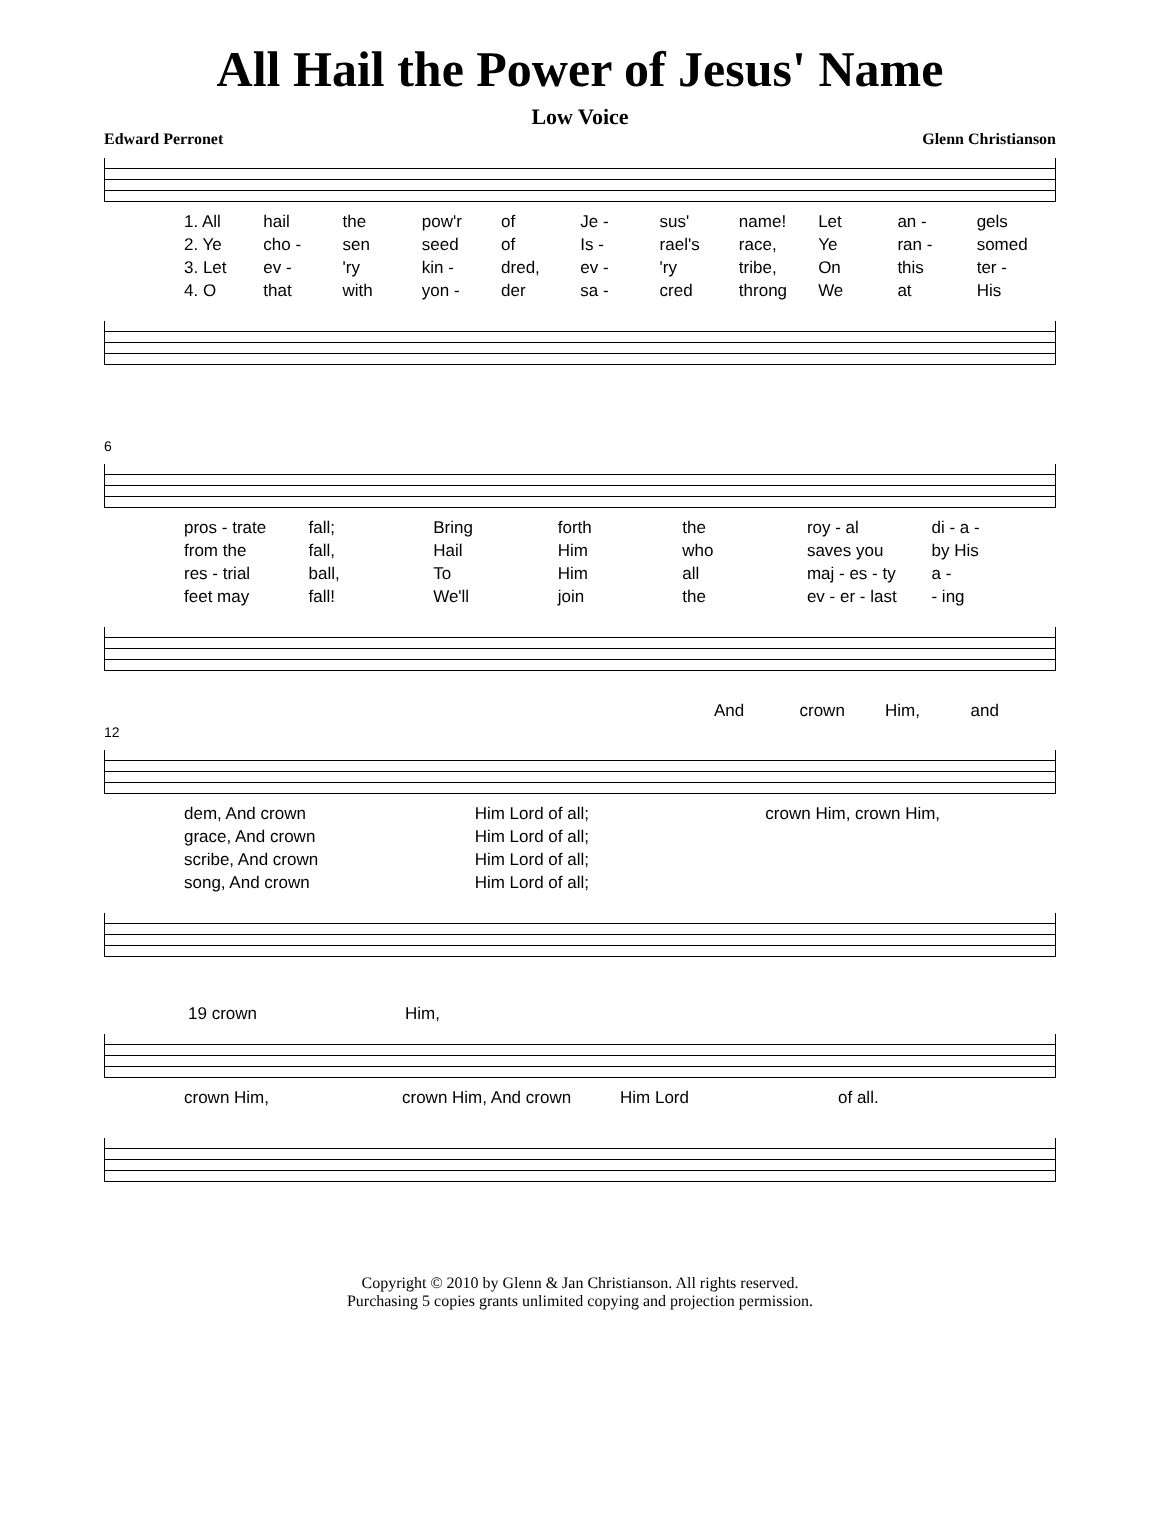All Hail the Power of Jesus' Name
Low Voice
Edward Perronet Glenn Christianson
1. All hail the pow'r of Je - sus' name! Let an - gels
2. Ye cho - sen seed of Is - rael's race, Ye ran - somed
3. Let ev - 'ry kin - dred, ev - 'ry tribe, On this ter -
4. O that with yon - der sa - cred throng We at His
6
pros - trate fall; Bring forth the roy - al di - a -
from the fall, Hail Him who saves you by His
res - trial ball, To Him all maj - es - ty a -
feet may fall! We'll join the ev - er - last - ing
And crown Him, and
12
dem, And crown Him Lord of all; crown Him, crown Him,
grace, And crown Him Lord of all;
scribe, And crown Him Lord of all;
song, And crown Him Lord of all;
19 crown Him,
crown Him, crown Him, And crown Him Lord of all.
Copyright © 2010 by Glenn & Jan Christianson. All rights reserved.
Purchasing 5 copies grants unlimited copying and projection permission.